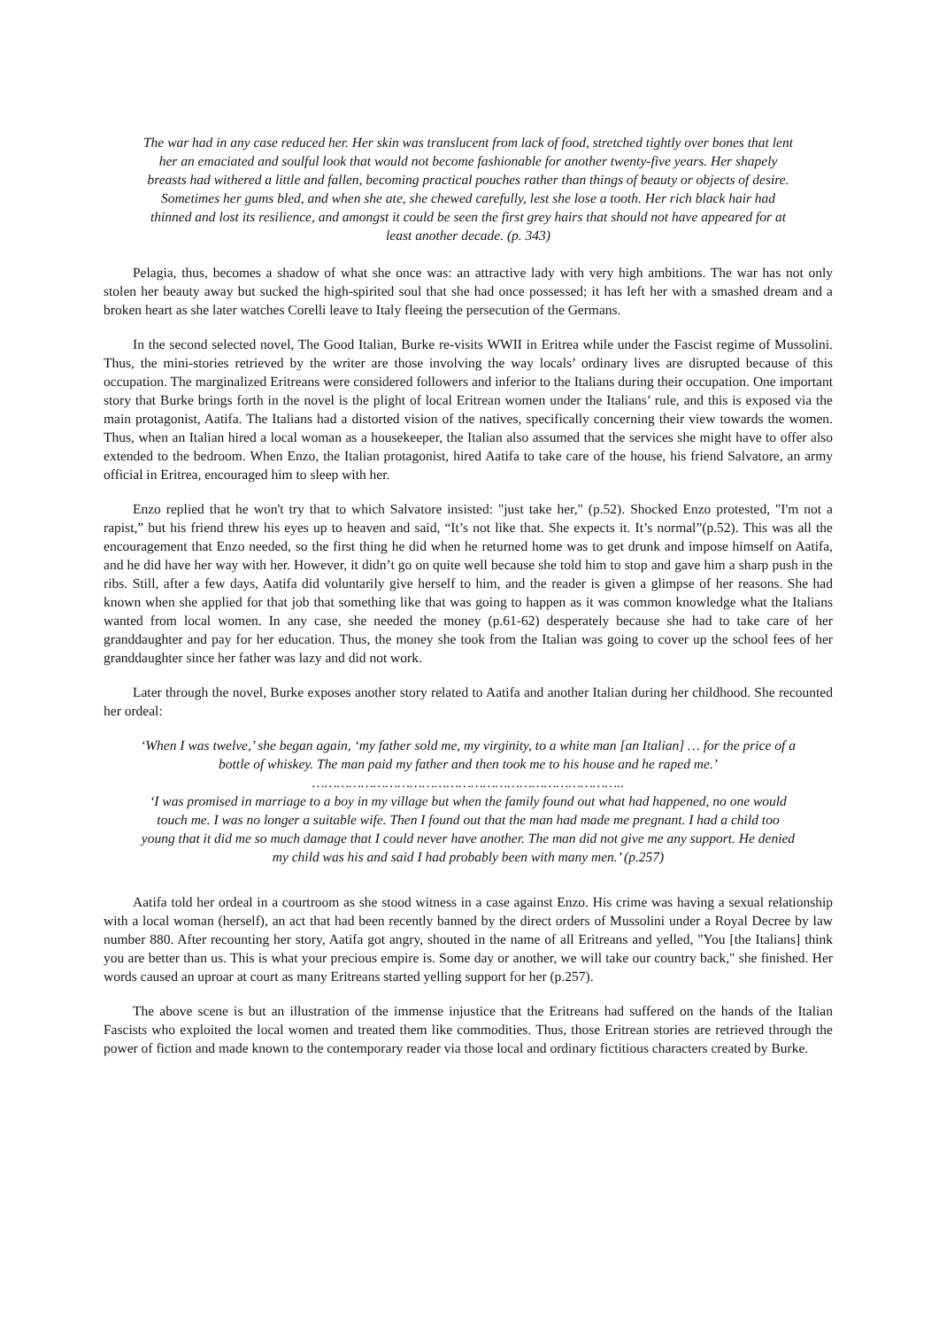The war had in any case reduced her. Her skin was translucent from lack of food, stretched tightly over bones that lent her an emaciated and soulful look that would not become fashionable for another twenty-five years. Her shapely breasts had withered a little and fallen, becoming practical pouches rather than things of beauty or objects of desire. Sometimes her gums bled, and when she ate, she chewed carefully, lest she lose a tooth. Her rich black hair had thinned and lost its resilience, and amongst it could be seen the first grey hairs that should not have appeared for at least another decade. (p. 343)
Pelagia, thus, becomes a shadow of what she once was: an attractive lady with very high ambitions. The war has not only stolen her beauty away but sucked the high-spirited soul that she had once possessed; it has left her with a smashed dream and a broken heart as she later watches Corelli leave to Italy fleeing the persecution of the Germans.
In the second selected novel, The Good Italian, Burke re-visits WWII in Eritrea while under the Fascist regime of Mussolini. Thus, the mini-stories retrieved by the writer are those involving the way locals’ ordinary lives are disrupted because of this occupation. The marginalized Eritreans were considered followers and inferior to the Italians during their occupation. One important story that Burke brings forth in the novel is the plight of local Eritrean women under the Italians’ rule, and this is exposed via the main protagonist, Aatifa. The Italians had a distorted vision of the natives, specifically concerning their view towards the women. Thus, when an Italian hired a local woman as a housekeeper, the Italian also assumed that the services she might have to offer also extended to the bedroom. When Enzo, the Italian protagonist, hired Aatifa to take care of the house, his friend Salvatore, an army official in Eritrea, encouraged him to sleep with her.
Enzo replied that he won't try that to which Salvatore insisted: "just take her," (p.52). Shocked Enzo protested, "I'm not a rapist,” but his friend threw his eyes up to heaven and said, “It’s not like that. She expects it. It’s normal”(p.52). This was all the encouragement that Enzo needed, so the first thing he did when he returned home was to get drunk and impose himself on Aatifa, and he did have her way with her. However, it didn’t go on quite well because she told him to stop and gave him a sharp push in the ribs. Still, after a few days, Aatifa did voluntarily give herself to him, and the reader is given a glimpse of her reasons. She had known when she applied for that job that something like that was going to happen as it was common knowledge what the Italians wanted from local women. In any case, she needed the money (p.61-62) desperately because she had to take care of her granddaughter and pay for her education. Thus, the money she took from the Italian was going to cover up the school fees of her granddaughter since her father was lazy and did not work.
Later through the novel, Burke exposes another story related to Aatifa and another Italian during her childhood. She recounted her ordeal:
‘When I was twelve,’ she began again, ‘my father sold me, my virginity, to a white man [an Italian] … for the price of a bottle of whiskey. The man paid my father and then took me to his house and he raped me.’
…………………………………………………………………..
‘I was promised in marriage to a boy in my village but when the family found out what had happened, no one would touch me. I was no longer a suitable wife. Then I found out that the man had made me pregnant. I had a child too young that it did me so much damage that I could never have another. The man did not give me any support. He denied my child was his and said I had probably been with many men.’ (p.257)
Aatifa told her ordeal in a courtroom as she stood witness in a case against Enzo. His crime was having a sexual relationship with a local woman (herself), an act that had been recently banned by the direct orders of Mussolini under a Royal Decree by law number 880. After recounting her story, Aatifa got angry, shouted in the name of all Eritreans and yelled, "You [the Italians] think you are better than us. This is what your precious empire is. Some day or another, we will take our country back," she finished. Her words caused an uproar at court as many Eritreans started yelling support for her (p.257).
The above scene is but an illustration of the immense injustice that the Eritreans had suffered on the hands of the Italian Fascists who exploited the local women and treated them like commodities. Thus, those Eritrean stories are retrieved through the power of fiction and made known to the contemporary reader via those local and ordinary fictitious characters created by Burke.